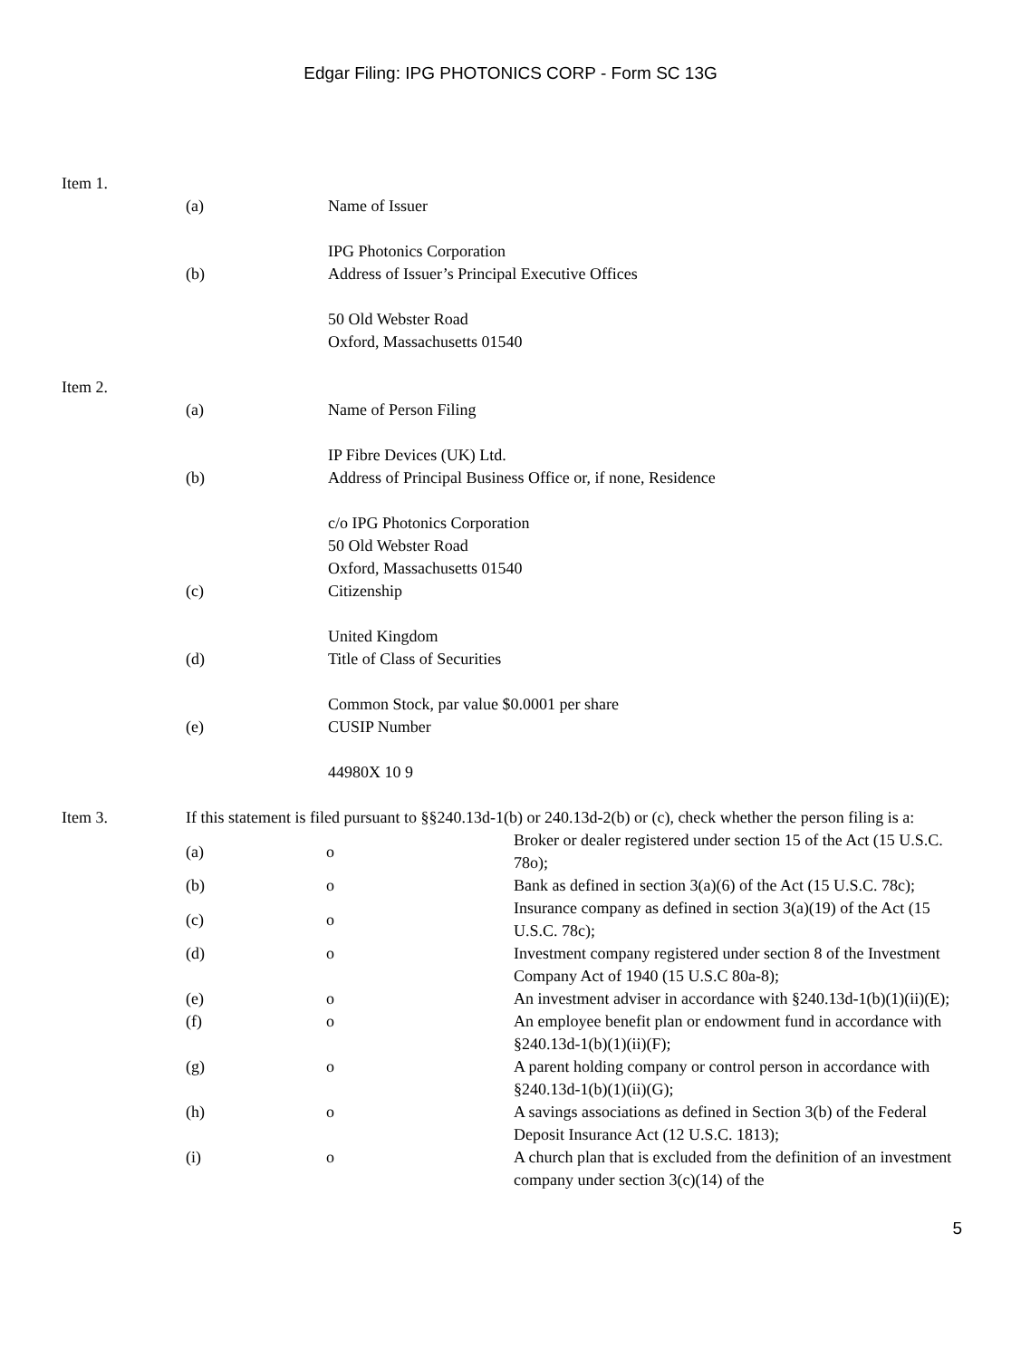Edgar Filing: IPG PHOTONICS CORP - Form SC 13G
| Item 1. | | |
| | (a) | Name of Issuer |
| | | IPG Photonics Corporation |
| | (b) | Address of Issuer’s Principal Executive Offices |
| | | 50 Old Webster Road Oxford, Massachusetts 01540 |
| Item 2. | | |
| | (a) | Name of Person Filing |
| | | IP Fibre Devices (UK) Ltd. |
| | (b) | Address of Principal Business Office or, if none, Residence |
| | | c/o IPG Photonics Corporation 50 Old Webster Road Oxford, Massachusetts 01540 |
| | (c) | Citizenship |
| | | United Kingdom |
| | (d) | Title of Class of Securities |
| | | Common Stock, par value $0.0001 per share |
| | (e) | CUSIP Number |
| | | 44980X 10 9 |
| Item 3. | If this statement is filed pursuant to §§240.13d-1(b) or 240.13d-2(b) or (c), check whether the person filing is a: | | |
| | (a) | o | Broker or dealer registered under section 15 of the Act (15 U.S.C. 78o); |
| | (b) | o | Bank as defined in section 3(a)(6) of the Act (15 U.S.C. 78c); |
| | (c) | o | Insurance company as defined in section 3(a)(19) of the Act (15 U.S.C. 78c); |
| | (d) | o | Investment company registered under section 8 of the Investment Company Act of 1940 (15 U.S.C 80a-8); |
| | (e) | o | An investment adviser in accordance with §240.13d-1(b)(1)(ii)(E); |
| | (f) | o | An employee benefit plan or endowment fund in accordance with §240.13d-1(b)(1)(ii)(F); |
| | (g) | o | A parent holding company or control person in accordance with §240.13d-1(b)(1)(ii)(G); |
| | (h) | o | A savings associations as defined in Section 3(b) of the Federal Deposit Insurance Act (12 U.S.C. 1813); |
| | (i) | o | A church plan that is excluded from the definition of an investment company under section 3(c)(14) of the |
5